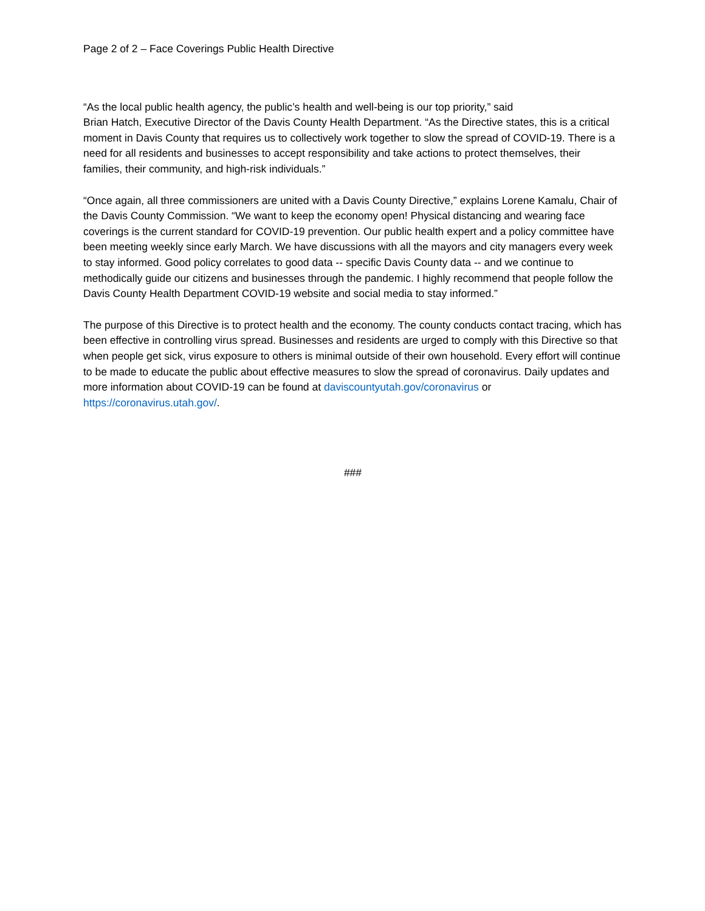Page 2 of 2 – Face Coverings Public Health Directive
“As the local public health agency, the public’s health and well-being is our top priority,” said
Brian Hatch, Executive Director of the Davis County Health Department. “As the Directive states, this is a critical moment in Davis County that requires us to collectively work together to slow the spread of COVID-19. There is a need for all residents and businesses to accept responsibility and take actions to protect themselves, their families, their community, and high-risk individuals.”
“Once again, all three commissioners are united with a Davis County Directive,” explains Lorene Kamalu, Chair of the Davis County Commission. “We want to keep the economy open! Physical distancing and wearing face coverings is the current standard for COVID-19 prevention. Our public health expert and a policy committee have been meeting weekly since early March. We have discussions with all the mayors and city managers every week to stay informed. Good policy correlates to good data -- specific Davis County data -- and we continue to methodically guide our citizens and businesses through the pandemic. I highly recommend that people follow the Davis County Health Department COVID-19 website and social media to stay informed.”
The purpose of this Directive is to protect health and the economy. The county conducts contact tracing, which has been effective in controlling virus spread. Businesses and residents are urged to comply with this Directive so that when people get sick, virus exposure to others is minimal outside of their own household. Every effort will continue to be made to educate the public about effective measures to slow the spread of coronavirus. Daily updates and more information about COVID-19 can be found at daviscountyutah.gov/coronavirus or https://coronavirus.utah.gov/.
###